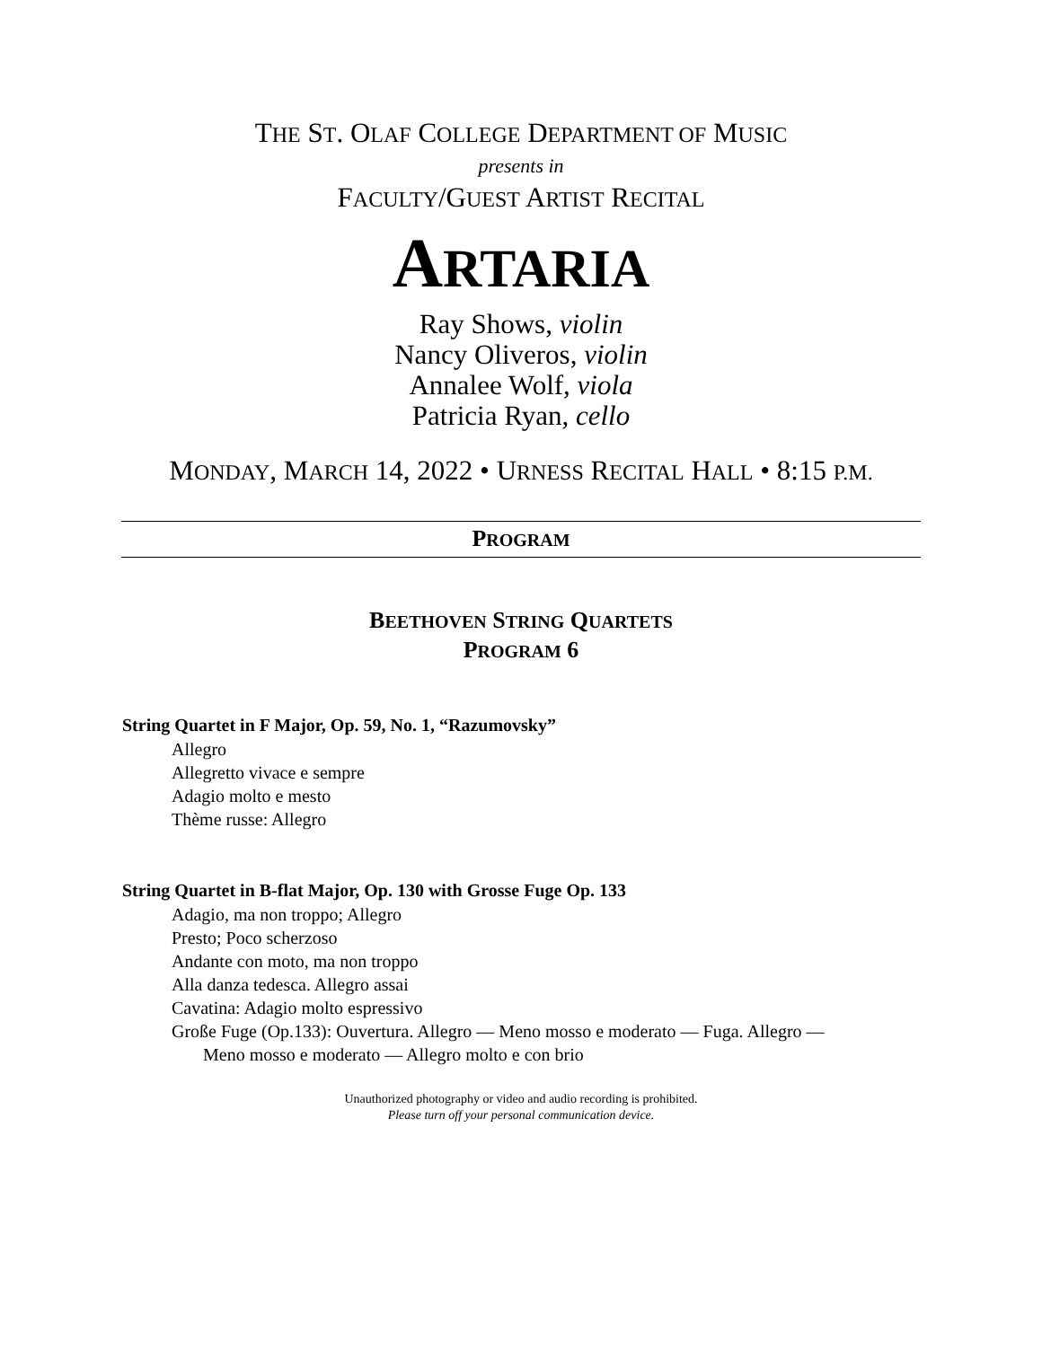THE ST. OLAF COLLEGE DEPARTMENT OF MUSIC
presents in
FACULTY/GUEST ARTIST RECITAL
ARTARIA
Ray Shows, violin
Nancy Oliveros, violin
Annalee Wolf, viola
Patricia Ryan, cello
MONDAY, MARCH 14, 2022 • URNESS RECITAL HALL • 8:15 P.M.
PROGRAM
BEETHOVEN STRING QUARTETS
PROGRAM 6
String Quartet in F Major, Op. 59, No. 1, “Razumovsky”
Allegro
Allegretto vivace e sempre
Adagio molto e mesto
Thème russe: Allegro
String Quartet in B-flat Major, Op. 130 with Grosse Fuge Op. 133
Adagio, ma non troppo; Allegro
Presto; Poco scherzoso
Andante con moto, ma non troppo
Alla danza tedesca. Allegro assai
Cavatina: Adagio molto espressivo
Große Fuge (Op.133): Ouvertura. Allegro — Meno mosso e moderato — Fuga. Allegro —
Meno mosso e moderato — Allegro molto e con brio
Unauthorized photography or video and audio recording is prohibited.
Please turn off your personal communication device.